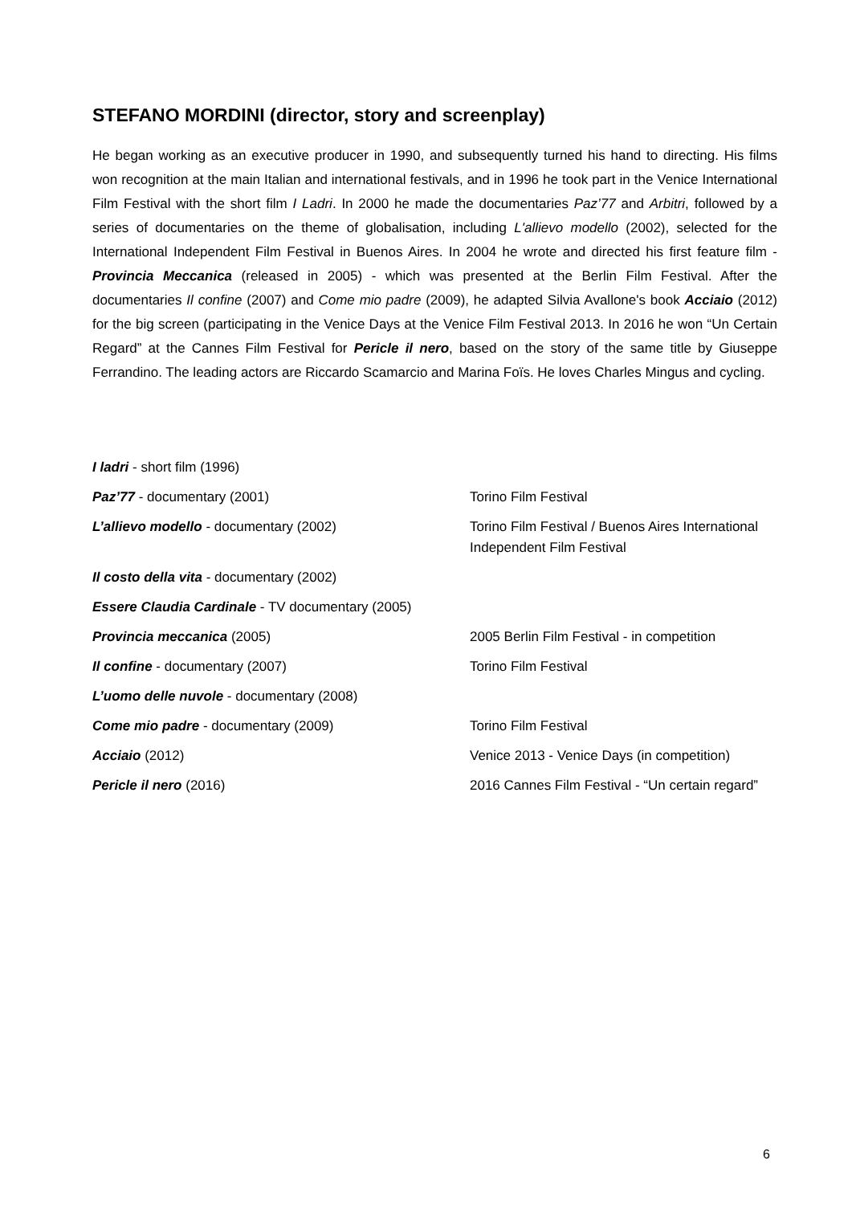STEFANO MORDINI (director, story and screenplay)
He began working as an executive producer in 1990, and subsequently turned his hand to directing. His films won recognition at the main Italian and international festivals, and in 1996 he took part in the Venice International Film Festival with the short film I Ladri. In 2000 he made the documentaries Paz’77 and Arbitri, followed by a series of documentaries on the theme of globalisation, including L'allievo modello (2002), selected for the International Independent Film Festival in Buenos Aires. In 2004 he wrote and directed his first feature film - Provincia Meccanica (released in 2005) - which was presented at the Berlin Film Festival. After the documentaries Il confine (2007) and Come mio padre (2009), he adapted Silvia Avallone's book Acciaio (2012) for the big screen (participating in the Venice Days at the Venice Film Festival 2013. In 2016 he won “Un Certain Regard” at the Cannes Film Festival for Pericle il nero, based on the story of the same title by Giuseppe Ferrandino. The leading actors are Riccardo Scamarcio and Marina Foïs. He loves Charles Mingus and cycling.
| I ladri - short film (1996) | |
| Paz’77 - documentary (2001) | Torino Film Festival |
| L’allievo modello - documentary (2002) | Torino Film Festival / Buenos Aires International Independent Film Festival |
| Il costo della vita - documentary (2002) | |
| Essere Claudia Cardinale - TV documentary (2005) | |
| Provincia meccanica (2005) | 2005 Berlin Film Festival - in competition |
| Il confine - documentary (2007) | Torino Film Festival |
| L’uomo delle nuvole - documentary (2008) | |
| Come mio padre - documentary (2009) | Torino Film Festival |
| Acciaio (2012) | Venice 2013 - Venice Days (in competition) |
| Pericle il nero (2016) | 2016 Cannes Film Festival - “Un certain regard” |
6